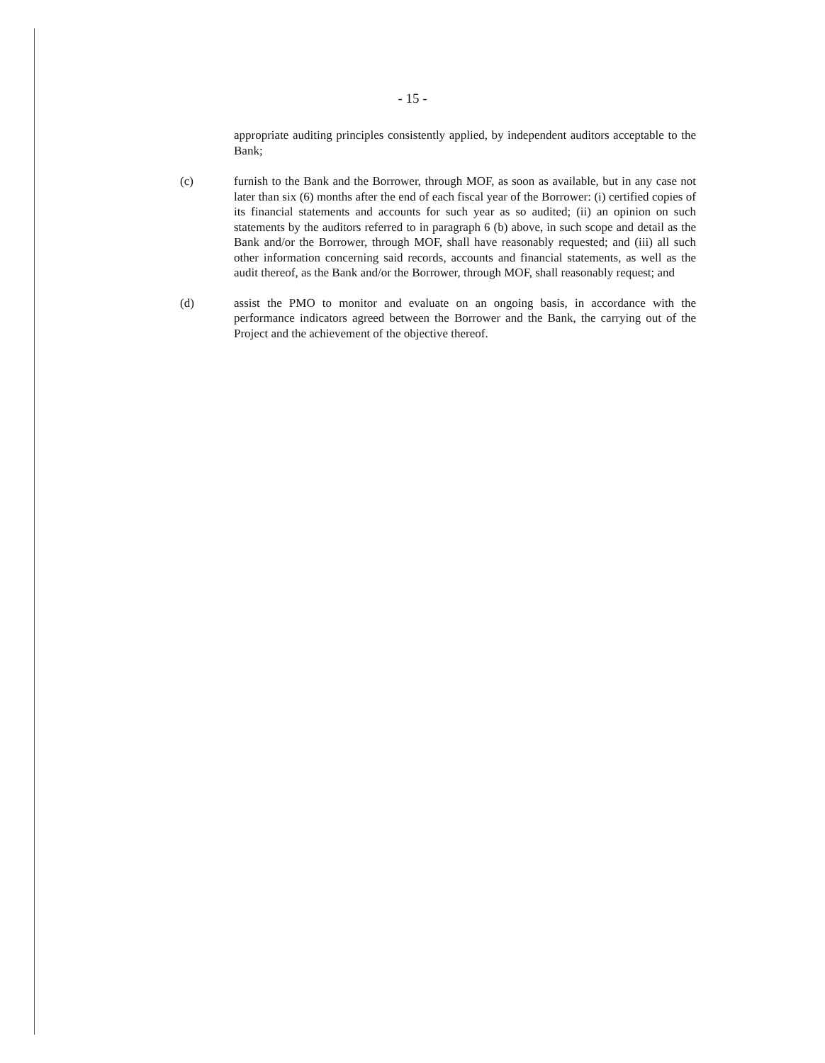- 15 -
appropriate auditing principles consistently applied, by independent auditors acceptable to the Bank;
(c) furnish to the Bank and the Borrower, through MOF, as soon as available, but in any case not later than six (6) months after the end of each fiscal year of the Borrower: (i) certified copies of its financial statements and accounts for such year as so audited; (ii) an opinion on such statements by the auditors referred to in paragraph 6 (b) above, in such scope and detail as the Bank and/or the Borrower, through MOF, shall have reasonably requested; and (iii) all such other information concerning said records, accounts and financial statements, as well as the audit thereof, as the Bank and/or the Borrower, through MOF, shall reasonably request; and
(d) assist the PMO to monitor and evaluate on an ongoing basis, in accordance with the performance indicators agreed between the Borrower and the Bank, the carrying out of the Project and the achievement of the objective thereof.